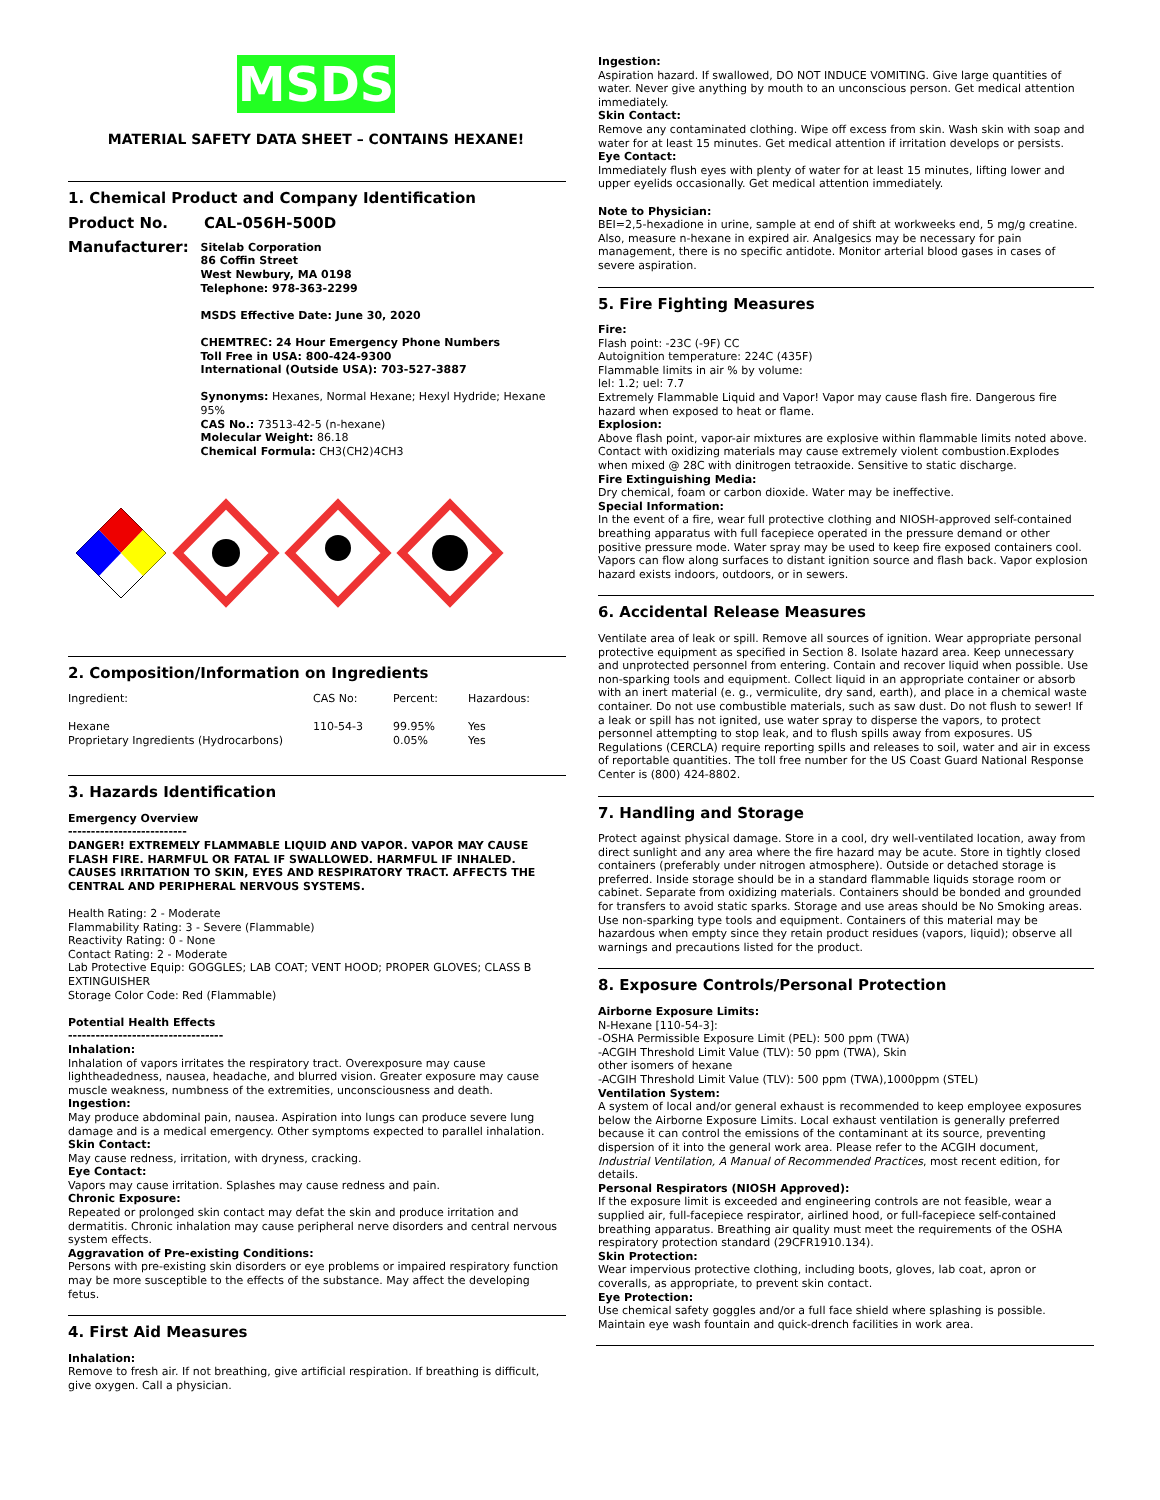MSDS
MATERIAL SAFETY DATA SHEET – CONTAINS HEXANE!
1. Chemical Product and Company Identification
Product No. CAL-056H-500D
Manufacturer:
Sitelab Corporation
86 Coffin Street
West Newbury, MA 0198
Telephone: 978-363-2299
MSDS Effective Date: June 30, 2020
CHEMTREC: 24 Hour Emergency Phone Numbers
Toll Free in USA: 800-424-9300
International (Outside USA): 703-527-3887
Synonyms: Hexanes, Normal Hexane; Hexyl Hydride; Hexane 95%
CAS No.: 73513-42-5 (n-hexane)
Molecular Weight: 86.18
Chemical Formula: CH3(CH2)4CH3
2. Composition/Information on Ingredients
| Ingredient: | CAS No: | Percent: | Hazardous: |
| Hexane | 110-54-3 | 99.95% | Yes |
| Proprietary Ingredients (Hydrocarbons) | | 0.05% | Yes |
3. Hazards Identification
Emergency Overview
--------------------------
DANGER! EXTREMELY FLAMMABLE LIQUID AND VAPOR. VAPOR MAY CAUSE FLASH FIRE. HARMFUL OR FATAL IF SWALLOWED. HARMFUL IF INHALED. CAUSES IRRITATION TO SKIN, EYES AND RESPIRATORY TRACT. AFFECTS THE CENTRAL AND PERIPHERAL NERVOUS SYSTEMS.
Health Rating: 2 - Moderate
Flammability Rating: 3 - Severe (Flammable)
Reactivity Rating: 0 - None
Contact Rating: 2 - Moderate
Lab Protective Equip: GOGGLES; LAB COAT; VENT HOOD; PROPER GLOVES; CLASS B EXTINGUISHER
Storage Color Code: Red (Flammable)
Potential Health Effects
----------------------------------
Inhalation:
Inhalation of vapors irritates the respiratory tract. Overexposure may cause lightheadedness, nausea, headache, and blurred vision. Greater exposure may cause muscle weakness, numbness of the extremities, unconsciousness and death.
Ingestion:
May produce abdominal pain, nausea. Aspiration into lungs can produce severe lung damage and is a medical emergency. Other symptoms expected to parallel inhalation.
Skin Contact:
May cause redness, irritation, with dryness, cracking.
Eye Contact:
Vapors may cause irritation. Splashes may cause redness and pain.
Chronic Exposure:
Repeated or prolonged skin contact may defat the skin and produce irritation and dermatitis. Chronic inhalation may cause peripheral nerve disorders and central nervous system effects.
Aggravation of Pre-existing Conditions:
Persons with pre-existing skin disorders or eye problems or impaired respiratory function may be more susceptible to the effects of the substance. May affect the developing fetus.
4. First Aid Measures
Inhalation:
Remove to fresh air. If not breathing, give artificial respiration. If breathing is difficult, give oxygen. Call a physician.
Ingestion:
Aspiration hazard. If swallowed, DO NOT INDUCE VOMITING. Give large quantities of water. Never give anything by mouth to an unconscious person. Get medical attention immediately.
Skin Contact:
Remove any contaminated clothing. Wipe off excess from skin. Wash skin with soap and water for at least 15 minutes. Get medical attention if irritation develops or persists.
Eye Contact:
Immediately flush eyes with plenty of water for at least 15 minutes, lifting lower and upper eyelids occasionally. Get medical attention immediately.
Note to Physician:
BEI=2,5-hexadione in urine, sample at end of shift at workweeks end, 5 mg/g creatine. Also, measure n-hexane in expired air. Analgesics may be necessary for pain management, there is no specific antidote. Monitor arterial blood gases in cases of severe aspiration.
5. Fire Fighting Measures
Fire:
Flash point: -23C (-9F) CC
Autoignition temperature: 224C (435F)
Flammable limits in air % by volume:
lel: 1.2; uel: 7.7
Extremely Flammable Liquid and Vapor! Vapor may cause flash fire. Dangerous fire hazard when exposed to heat or flame.
Explosion:
Above flash point, vapor-air mixtures are explosive within flammable limits noted above. Contact with oxidizing materials may cause extremely violent combustion.Explodes when mixed @ 28C with dinitrogen tetraoxide. Sensitive to static discharge.
Fire Extinguishing Media:
Dry chemical, foam or carbon dioxide. Water may be ineffective.
Special Information:
In the event of a fire, wear full protective clothing and NIOSH-approved self-contained breathing apparatus with full facepiece operated in the pressure demand or other positive pressure mode. Water spray may be used to keep fire exposed containers cool. Vapors can flow along surfaces to distant ignition source and flash back. Vapor explosion hazard exists indoors, outdoors, or in sewers.
6. Accidental Release Measures
Ventilate area of leak or spill. Remove all sources of ignition. Wear appropriate personal protective equipment as specified in Section 8. Isolate hazard area. Keep unnecessary and unprotected personnel from entering. Contain and recover liquid when possible. Use non-sparking tools and equipment. Collect liquid in an appropriate container or absorb with an inert material (e. g., vermiculite, dry sand, earth), and place in a chemical waste container. Do not use combustible materials, such as saw dust. Do not flush to sewer! If a leak or spill has not ignited, use water spray to disperse the vapors, to protect personnel attempting to stop leak, and to flush spills away from exposures. US Regulations (CERCLA) require reporting spills and releases to soil, water and air in excess of reportable quantities. The toll free number for the US Coast Guard National Response Center is (800) 424-8802.
7. Handling and Storage
Protect against physical damage. Store in a cool, dry well-ventilated location, away from direct sunlight and any area where the fire hazard may be acute. Store in tightly closed containers (preferably under nitrogen atmosphere). Outside or detached storage is preferred. Inside storage should be in a standard flammable liquids storage room or cabinet. Separate from oxidizing materials. Containers should be bonded and grounded for transfers to avoid static sparks. Storage and use areas should be No Smoking areas. Use non-sparking type tools and equipment. Containers of this material may be hazardous when empty since they retain product residues (vapors, liquid); observe all warnings and precautions listed for the product.
8. Exposure Controls/Personal Protection
Airborne Exposure Limits:
N-Hexane [110-54-3]:
-OSHA Permissible Exposure Limit (PEL): 500 ppm (TWA)
-ACGIH Threshold Limit Value (TLV): 50 ppm (TWA), Skin
other isomers of hexane
-ACGIH Threshold Limit Value (TLV): 500 ppm (TWA),1000ppm (STEL)
Ventilation System:
A system of local and/or general exhaust is recommended to keep employee exposures below the Airborne Exposure Limits. Local exhaust ventilation is generally preferred because it can control the emissions of the contaminant at its source, preventing dispersion of it into the general work area. Please refer to the ACGIH document, Industrial Ventilation, A Manual of Recommended Practices, most recent edition, for details.
Personal Respirators (NIOSH Approved):
If the exposure limit is exceeded and engineering controls are not feasible, wear a supplied air, full-facepiece respirator, airlined hood, or full-facepiece self-contained breathing apparatus. Breathing air quality must meet the requirements of the OSHA respiratory protection standard (29CFR1910.134).
Skin Protection:
Wear impervious protective clothing, including boots, gloves, lab coat, apron or coveralls, as appropriate, to prevent skin contact.
Eye Protection:
Use chemical safety goggles and/or a full face shield where splashing is possible. Maintain eye wash fountain and quick-drench facilities in work area.